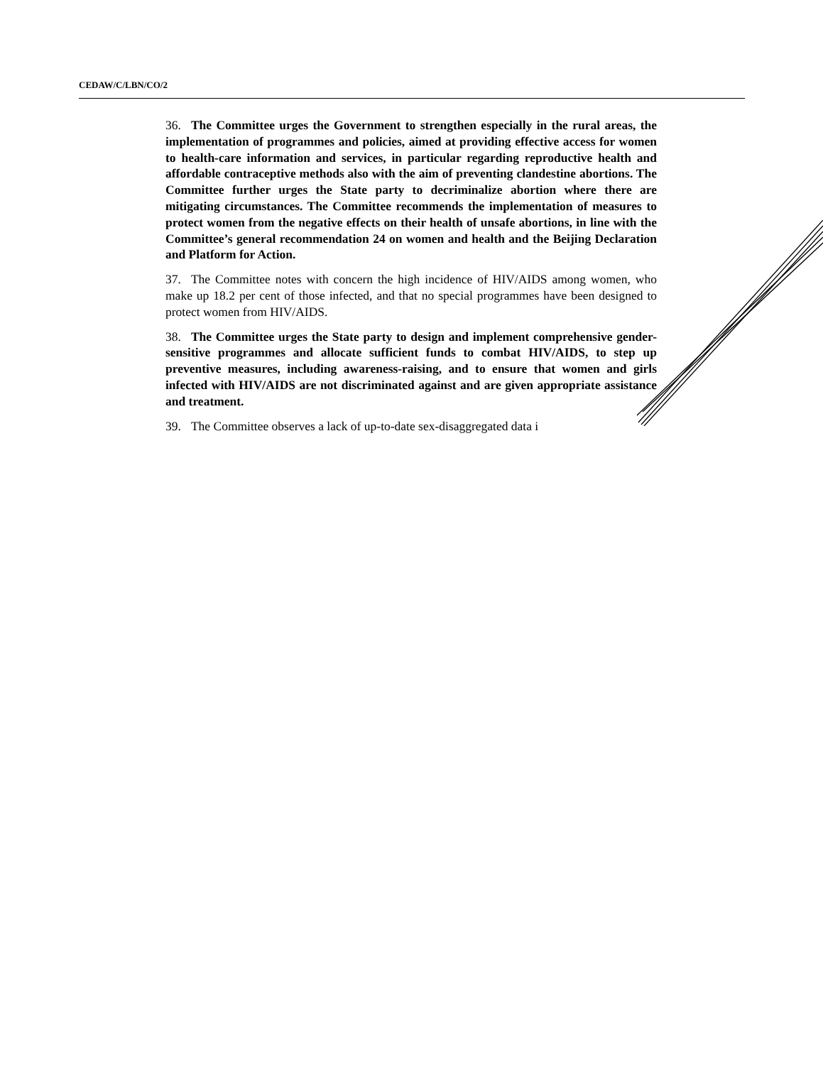CEDAW/C/LBN/CO/2
36. The Committee urges the Government to strengthen especially in the rural areas, the implementation of programmes and policies, aimed at providing effective access for women to health-care information and services, in particular regarding reproductive health and affordable contraceptive methods also with the aim of preventing clandestine abortions. The Committee further urges the State party to decriminalize abortion where there are mitigating circumstances. The Committee recommends the implementation of measures to protect women from the negative effects on their health of unsafe abortions, in line with the Committee’s general recommendation 24 on women and health and the Beijing Declaration and Platform for Action.
37. The Committee notes with concern the high incidence of HIV/AIDS among women, who make up 18.2 per cent of those infected, and that no special programmes have been designed to protect women from HIV/AIDS.
38. The Committee urges the State party to design and implement comprehensive gender-sensitive programmes and allocate sufficient funds to combat HIV/AIDS, to step up preventive measures, including awareness-raising, and to ensure that women and girls infected with HIV/AIDS are not discriminated against and are given appropriate assistance and treatment.
39. The Committee observes a lack of up-to-date sex-disaggregated data i